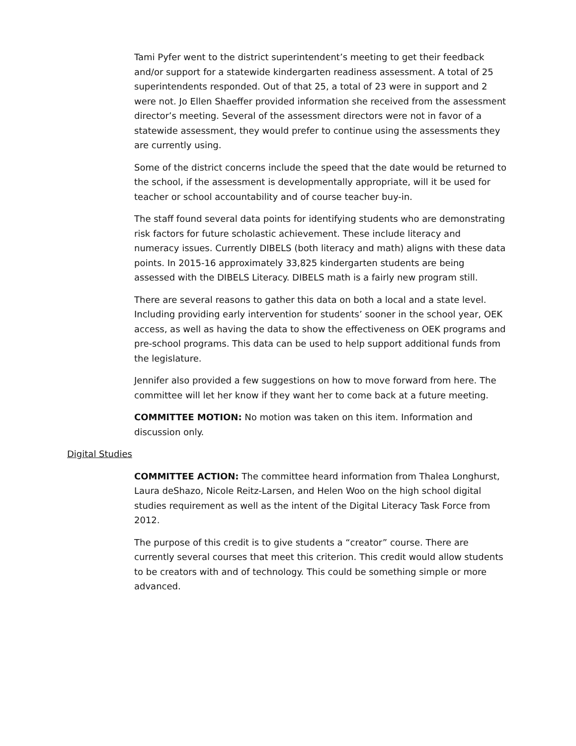Tami Pyfer went to the district superintendent’s meeting to get their feedback and/or support for a statewide kindergarten readiness assessment. A total of 25 superintendents responded. Out of that 25, a total of 23 were in support and 2 were not. Jo Ellen Shaeffer provided information she received from the assessment director’s meeting. Several of the assessment directors were not in favor of a statewide assessment, they would prefer to continue using the assessments they are currently using.
Some of the district concerns include the speed that the date would be returned to the school, if the assessment is developmentally appropriate, will it be used for teacher or school accountability and of course teacher buy-in.
The staff found several data points for identifying students who are demonstrating risk factors for future scholastic achievement. These include literacy and numeracy issues. Currently DIBELS (both literacy and math) aligns with these data points. In 2015-16 approximately 33,825 kindergarten students are being assessed with the DIBELS Literacy. DIBELS math is a fairly new program still.
There are several reasons to gather this data on both a local and a state level. Including providing early intervention for students’ sooner in the school year, OEK access, as well as having the data to show the effectiveness on OEK programs and pre-school programs. This data can be used to help support additional funds from the legislature.
Jennifer also provided a few suggestions on how to move forward from here. The committee will let her know if they want her to come back at a future meeting.
COMMITTEE MOTION: No motion was taken on this item. Information and discussion only.
Digital Studies
COMMITTEE ACTION: The committee heard information from Thalea Longhurst, Laura deShazo, Nicole Reitz-Larsen, and Helen Woo on the high school digital studies requirement as well as the intent of the Digital Literacy Task Force from 2012.
The purpose of this credit is to give students a “creator” course. There are currently several courses that meet this criterion. This credit would allow students to be creators with and of technology. This could be something simple or more advanced.